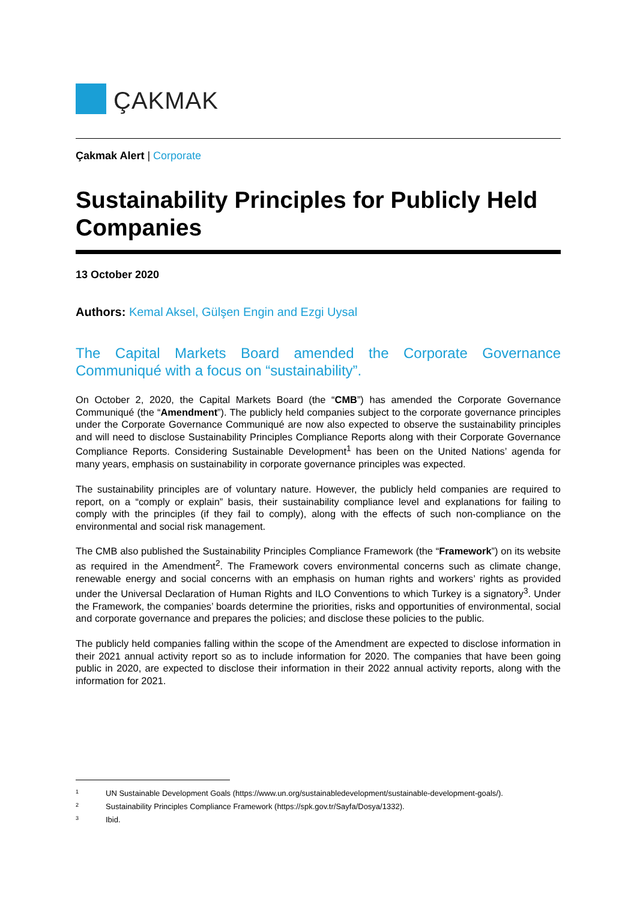ÇAKMAK
Çakmak Alert | Corporate
Sustainability Principles for Publicly Held Companies
13 October 2020
Authors: Kemal Aksel, Gülşen Engin and Ezgi Uysal
The Capital Markets Board amended the Corporate Governance Communiqué with a focus on “sustainability”.
On October 2, 2020, the Capital Markets Board (the “CMB”) has amended the Corporate Governance Communiqué (the “Amendment”). The publicly held companies subject to the corporate governance principles under the Corporate Governance Communiqué are now also expected to observe the sustainability principles and will need to disclose Sustainability Principles Compliance Reports along with their Corporate Governance Compliance Reports. Considering Sustainable Development<sup>1</sup> has been on the United Nations’ agenda for many years, emphasis on sustainability in corporate governance principles was expected.
The sustainability principles are of voluntary nature. However, the publicly held companies are required to report, on a “comply or explain” basis, their sustainability compliance level and explanations for failing to comply with the principles (if they fail to comply), along with the effects of such non-compliance on the environmental and social risk management.
The CMB also published the Sustainability Principles Compliance Framework (the “Framework”) on its website as required in the Amendment<sup>2</sup>. The Framework covers environmental concerns such as climate change, renewable energy and social concerns with an emphasis on human rights and workers’ rights as provided under the Universal Declaration of Human Rights and ILO Conventions to which Turkey is a signatory<sup>3</sup>. Under the Framework, the companies’ boards determine the priorities, risks and opportunities of environmental, social and corporate governance and prepares the policies; and disclose these policies to the public.
The publicly held companies falling within the scope of the Amendment are expected to disclose information in their 2021 annual activity report so as to include information for 2020. The companies that have been going public in 2020, are expected to disclose their information in their 2022 annual activity reports, along with the information for 2021.
<sup>1</sup> UN Sustainable Development Goals (https://www.un.org/sustainabledevelopment/sustainable-development-goals/).
<sup>2</sup> Sustainability Principles Compliance Framework (https://spk.gov.tr/Sayfa/Dosya/1332).
<sup>3</sup> Ibid.